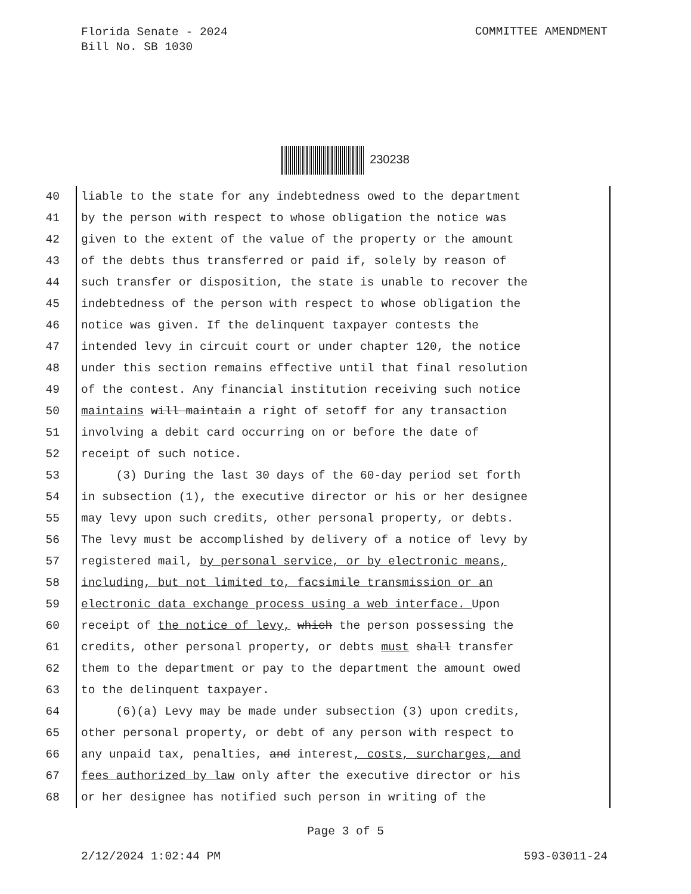Florida Senate - 2024
Bill No. SB 1030
COMMITTEE AMENDMENT
230238
40 liable to the state for any indebtedness owed to the department
41 by the person with respect to whose obligation the notice was
42 given to the extent of the value of the property or the amount
43 of the debts thus transferred or paid if, solely by reason of
44 such transfer or disposition, the state is unable to recover the
45 indebtedness of the person with respect to whose obligation the
46 notice was given. If the delinquent taxpayer contests the
47 intended levy in circuit court or under chapter 120, the notice
48 under this section remains effective until that final resolution
49 of the contest. Any financial institution receiving such notice
50 maintains will maintain a right of setoff for any transaction
51 involving a debit card occurring on or before the date of
52 receipt of such notice.
53 (3) During the last 30 days of the 60-day period set forth
54 in subsection (1), the executive director or his or her designee
55 may levy upon such credits, other personal property, or debts.
56 The levy must be accomplished by delivery of a notice of levy by
57 registered mail, by personal service, or by electronic means,
58 including, but not limited to, facsimile transmission or an
59 electronic data exchange process using a web interface. Upon
60 receipt of the notice of levy, which the person possessing the
61 credits, other personal property, or debts must shall transfer
62 them to the department or pay to the department the amount owed
63 to the delinquent taxpayer.
64 (6)(a) Levy may be made under subsection (3) upon credits,
65 other personal property, or debt of any person with respect to
66 any unpaid tax, penalties, and interest, costs, surcharges, and
67 fees authorized by law only after the executive director or his
68 or her designee has notified such person in writing of the
Page 3 of 5
2/12/2024 1:02:44 PM 593-03011-24